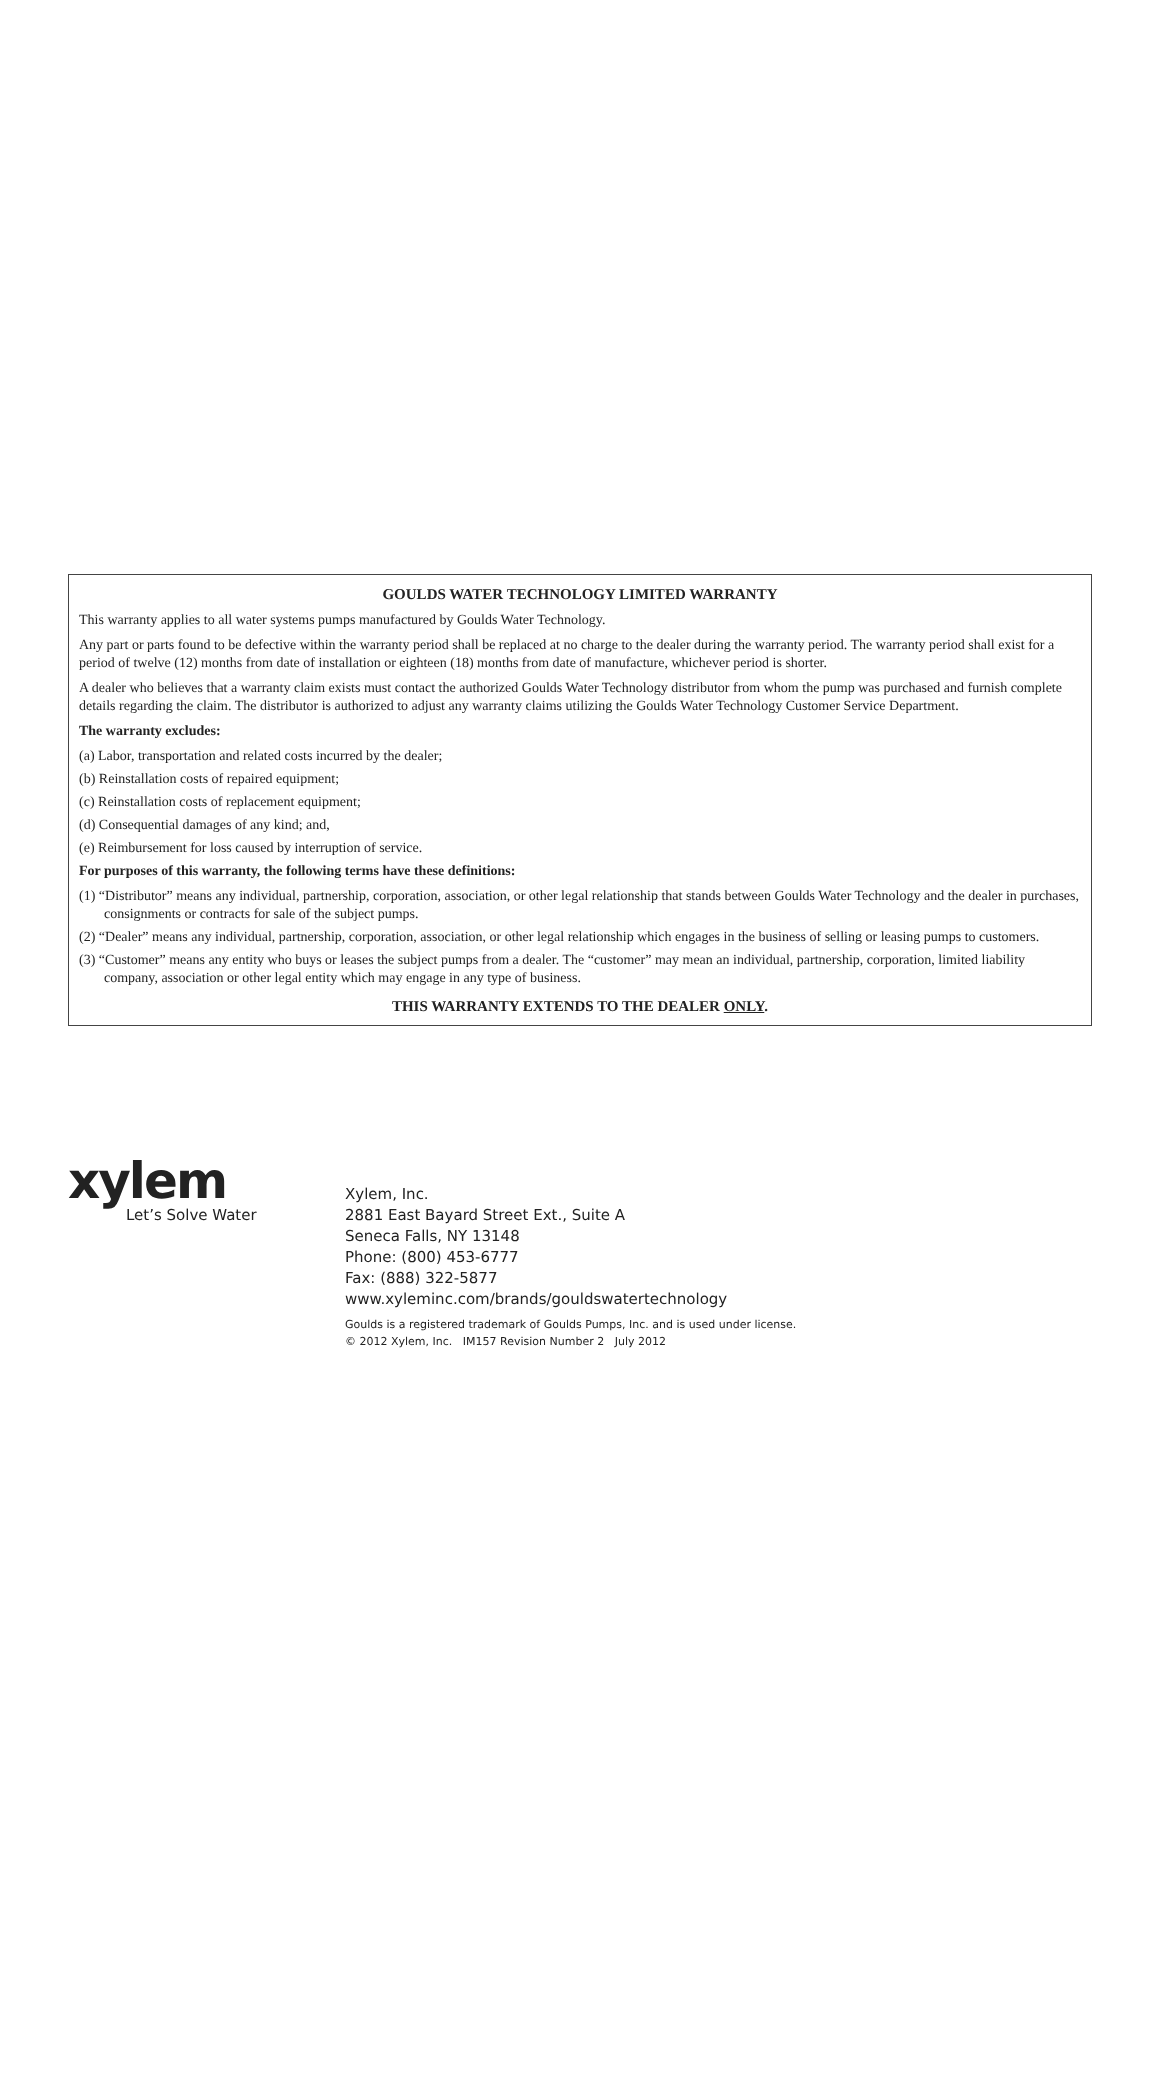GOULDS WATER TECHNOLOGY LIMITED WARRANTY
This warranty applies to all water systems pumps manufactured by Goulds Water Technology.
Any part or parts found to be defective within the warranty period shall be replaced at no charge to the dealer during the warranty period. The warranty period shall exist for a period of twelve (12) months from date of installation or eighteen (18) months from date of manufacture, whichever period is shorter.
A dealer who believes that a warranty claim exists must contact the authorized Goulds Water Technology distributor from whom the pump was purchased and furnish complete details regarding the claim. The distributor is authorized to adjust any warranty claims utilizing the Goulds Water Technology Customer Service Department.
The warranty excludes:
(a) Labor, transportation and related costs incurred by the dealer;
(b) Reinstallation costs of repaired equipment;
(c) Reinstallation costs of replacement equipment;
(d) Consequential damages of any kind; and,
(e) Reimbursement for loss caused by interruption of service.
For purposes of this warranty, the following terms have these definitions:
(1) “Distributor” means any individual, partnership, corporation, association, or other legal relationship that stands between Goulds Water Technology and the dealer in purchases, consignments or contracts for sale of the subject pumps.
(2) “Dealer” means any individual, partnership, corporation, association, or other legal relationship which engages in the business of selling or leasing pumps to customers.
(3) “Customer” means any entity who buys or leases the subject pumps from a dealer. The “customer” may mean an individual, partnership, corporation, limited liability company, association or other legal entity which may engage in any type of business.
THIS WARRANTY EXTENDS TO THE DEALER ONLY.
xylem
Let’s Solve Water
Xylem, Inc.
2881 East Bayard Street Ext., Suite A
Seneca Falls, NY 13148
Phone: (800) 453-6777
Fax: (888) 322-5877
www.xyleminc.com/brands/gouldswatertechnology
Goulds is a registered trademark of Goulds Pumps, Inc. and is used under license.
© 2012 Xylem, Inc. IM157 Revision Number 2 July 2012